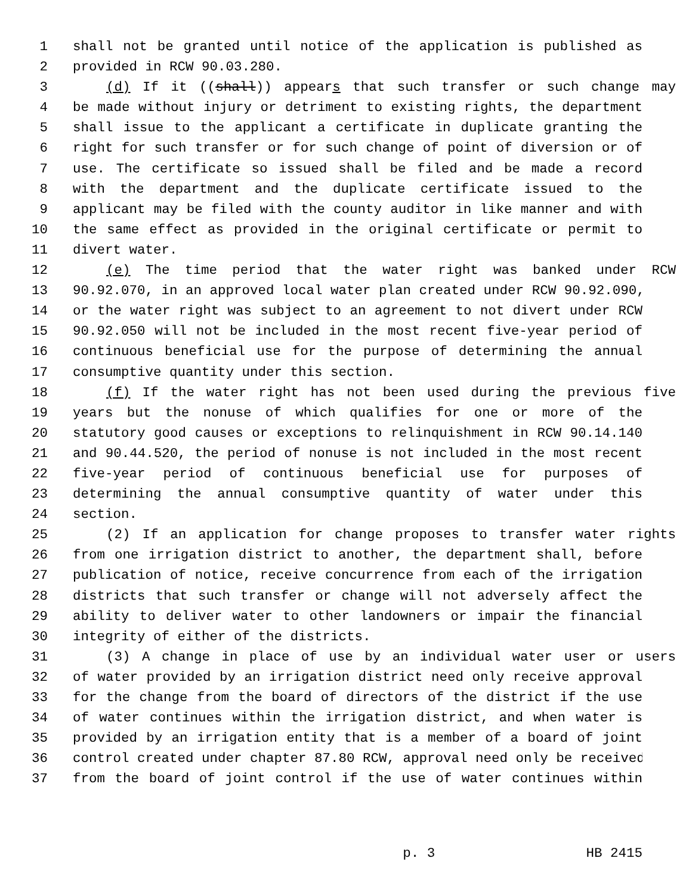1 shall not be granted until notice of the application is published as
2 provided in RCW 90.03.280.
3 (d) If it ((shall)) appears that such transfer or such change may
4 be made without injury or detriment to existing rights, the department
5 shall issue to the applicant a certificate in duplicate granting the
6 right for such transfer or for such change of point of diversion or of
7 use. The certificate so issued shall be filed and be made a record
8 with the department and the duplicate certificate issued to the
9 applicant may be filed with the county auditor in like manner and with
10 the same effect as provided in the original certificate or permit to
11 divert water.
12 (e) The time period that the water right was banked under RCW
13 90.92.070, in an approved local water plan created under RCW 90.92.090,
14 or the water right was subject to an agreement to not divert under RCW
15 90.92.050 will not be included in the most recent five-year period of
16 continuous beneficial use for the purpose of determining the annual
17 consumptive quantity under this section.
18 (f) If the water right has not been used during the previous five
19 years but the nonuse of which qualifies for one or more of the
20 statutory good causes or exceptions to relinquishment in RCW 90.14.140
21 and 90.44.520, the period of nonuse is not included in the most recent
22 five-year period of continuous beneficial use for purposes of
23 determining the annual consumptive quantity of water under this
24 section.
25 (2) If an application for change proposes to transfer water rights
26 from one irrigation district to another, the department shall, before
27 publication of notice, receive concurrence from each of the irrigation
28 districts that such transfer or change will not adversely affect the
29 ability to deliver water to other landowners or impair the financial
30 integrity of either of the districts.
31 (3) A change in place of use by an individual water user or users
32 of water provided by an irrigation district need only receive approval
33 for the change from the board of directors of the district if the use
34 of water continues within the irrigation district, and when water is
35 provided by an irrigation entity that is a member of a board of joint
36 control created under chapter 87.80 RCW, approval need only be received
37 from the board of joint control if the use of water continues within
p. 3 HB 2415